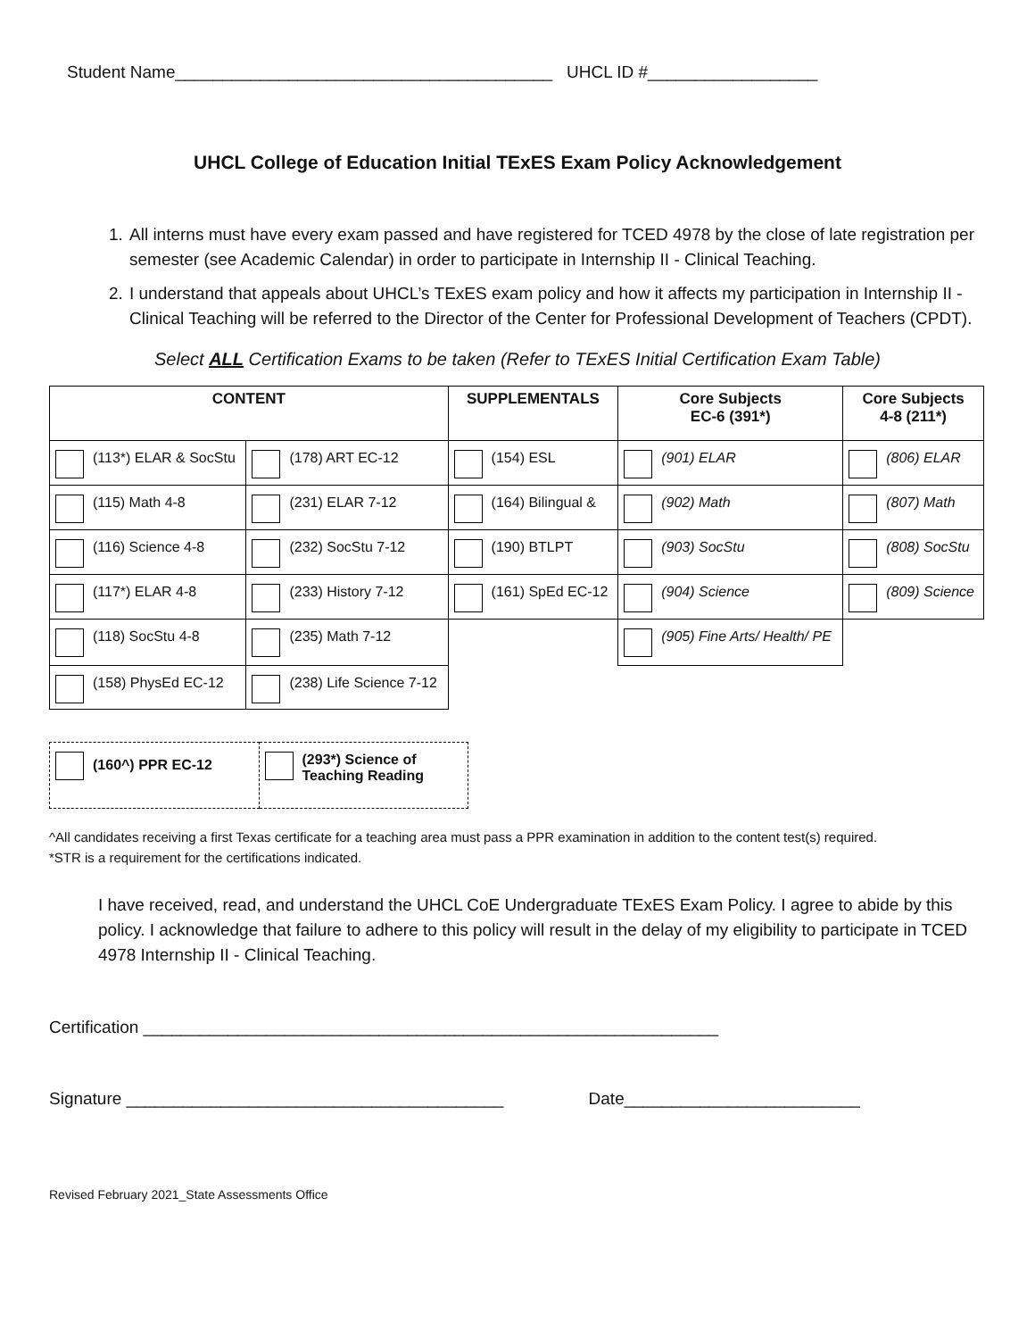Student Name________________________________________ UHCL ID #__________________
UHCL College of Education Initial TExES Exam Policy Acknowledgement
1. All interns must have every exam passed and have registered for TCED 4978 by the close of late registration per semester (see Academic Calendar) in order to participate in Internship II - Clinical Teaching.
2. I understand that appeals about UHCL’s TExES exam policy and how it affects my participation in Internship II - Clinical Teaching will be referred to the Director of the Center for Professional Development of Teachers (CPDT).
Select ALL Certification Exams to be taken (Refer to TExES Initial Certification Exam Table)
| CONTENT | | SUPPLEMENTALS | Core Subjects EC-6 (391*) | Core Subjects 4-8 (211*) |
| --- | --- | --- | --- | --- |
| (113*) ELAR & SocStu | (178) ART EC-12 | (154) ESL | (901) ELAR | (806) ELAR |
| (115) Math 4-8 | (231) ELAR 7-12 | (164) Bilingual & | (902) Math | (807) Math |
| (116) Science 4-8 | (232) SocStu 7-12 | (190) BTLPT | (903) SocStu | (808) SocStu |
| (117*) ELAR 4-8 | (233) History 7-12 | (161) SpEd EC-12 | (904) Science | (809) Science |
| (118) SocStu 4-8 | (235) Math 7-12 | | (905) Fine Arts/ Health/ PE | |
| (158) PhysEd EC-12 | (238) Life Science 7-12 | | | |
| (160^) PPR EC-12 | (293*) Science of Teaching Reading |
^All candidates receiving a first Texas certificate for a teaching area must pass a PPR examination in addition to the content test(s) required.
*STR is a requirement for the certifications indicated.
I have received, read, and understand the UHCL CoE Undergraduate TExES Exam Policy. I agree to abide by this policy. I acknowledge that failure to adhere to this policy will result in the delay of my eligibility to participate in TCED 4978 Internship II - Clinical Teaching.
Certification _____________________________________________________________
Signature ________________________________________ Date_________________________
Revised February 2021_State Assessments Office